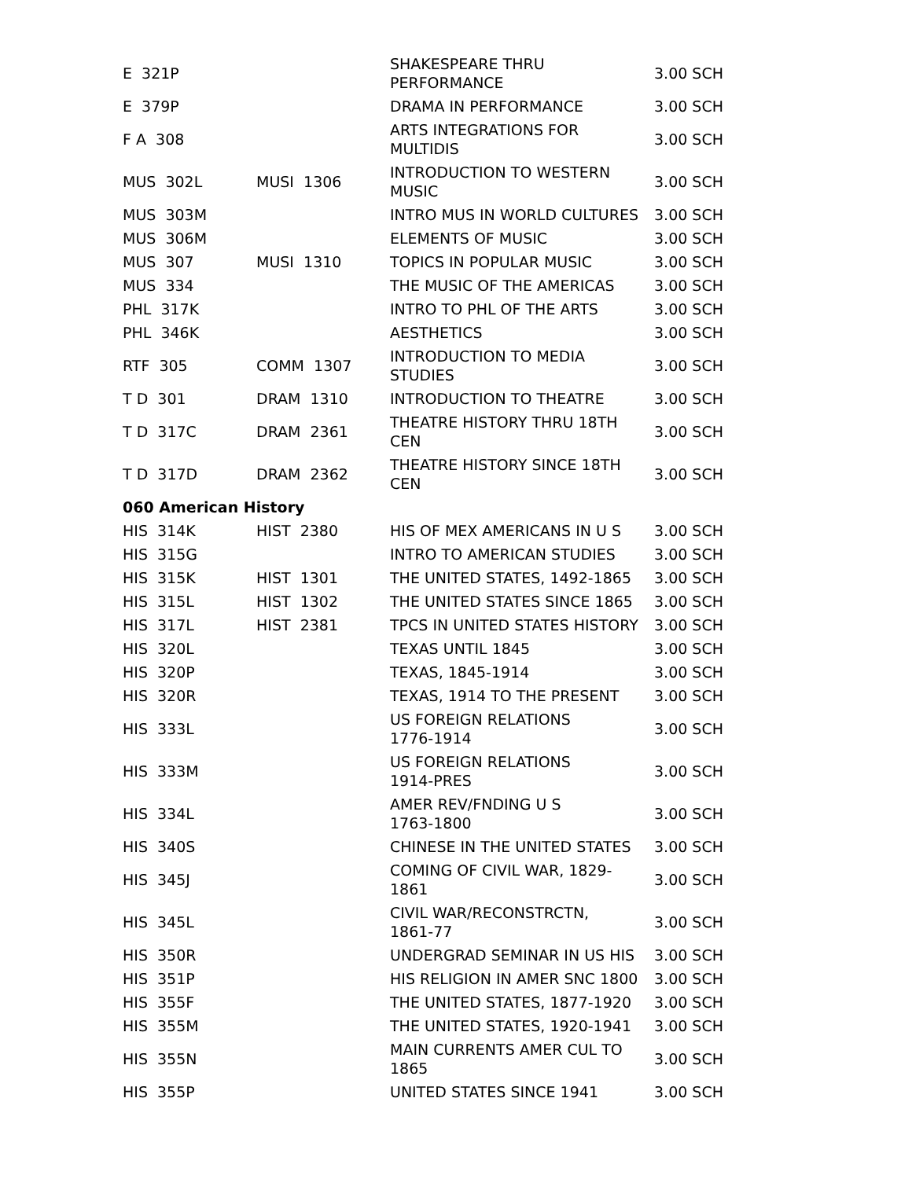| E 321P | | SHAKESPEARE THRU PERFORMANCE | 3.00 SCH |
| E 379P | | DRAMA IN PERFORMANCE | 3.00 SCH |
| F A 308 | | ARTS INTEGRATIONS FOR MULTIDIS | 3.00 SCH |
| MUS 302L | MUSI 1306 | INTRODUCTION TO WESTERN MUSIC | 3.00 SCH |
| MUS 303M | | INTRO MUS IN WORLD CULTURES | 3.00 SCH |
| MUS 306M | | ELEMENTS OF MUSIC | 3.00 SCH |
| MUS 307 | MUSI 1310 | TOPICS IN POPULAR MUSIC | 3.00 SCH |
| MUS 334 | | THE MUSIC OF THE AMERICAS | 3.00 SCH |
| PHL 317K | | INTRO TO PHL OF THE ARTS | 3.00 SCH |
| PHL 346K | | AESTHETICS | 3.00 SCH |
| RTF 305 | COMM 1307 | INTRODUCTION TO MEDIA STUDIES | 3.00 SCH |
| T D 301 | DRAM 1310 | INTRODUCTION TO THEATRE | 3.00 SCH |
| T D 317C | DRAM 2361 | THEATRE HISTORY THRU 18TH CEN | 3.00 SCH |
| T D 317D | DRAM 2362 | THEATRE HISTORY SINCE 18TH CEN | 3.00 SCH |
| 060 American History | | | |
| HIS 314K | HIST 2380 | HIS OF MEX AMERICANS IN U S | 3.00 SCH |
| HIS 315G | | INTRO TO AMERICAN STUDIES | 3.00 SCH |
| HIS 315K | HIST 1301 | THE UNITED STATES, 1492-1865 | 3.00 SCH |
| HIS 315L | HIST 1302 | THE UNITED STATES SINCE 1865 | 3.00 SCH |
| HIS 317L | HIST 2381 | TPCS IN UNITED STATES HISTORY | 3.00 SCH |
| HIS 320L | | TEXAS UNTIL 1845 | 3.00 SCH |
| HIS 320P | | TEXAS, 1845-1914 | 3.00 SCH |
| HIS 320R | | TEXAS, 1914 TO THE PRESENT | 3.00 SCH |
| HIS 333L | | US FOREIGN RELATIONS 1776-1914 | 3.00 SCH |
| HIS 333M | | US FOREIGN RELATIONS 1914-PRES | 3.00 SCH |
| HIS 334L | | AMER REV/FNDING U S 1763-1800 | 3.00 SCH |
| HIS 340S | | CHINESE IN THE UNITED STATES | 3.00 SCH |
| HIS 345J | | COMING OF CIVIL WAR, 1829-1861 | 3.00 SCH |
| HIS 345L | | CIVIL WAR/RECONSTRCTN, 1861-77 | 3.00 SCH |
| HIS 350R | | UNDERGRAD SEMINAR IN US HIS | 3.00 SCH |
| HIS 351P | | HIS RELIGION IN AMER SNC 1800 | 3.00 SCH |
| HIS 355F | | THE UNITED STATES, 1877-1920 | 3.00 SCH |
| HIS 355M | | THE UNITED STATES, 1920-1941 | 3.00 SCH |
| HIS 355N | | MAIN CURRENTS AMER CUL TO 1865 | 3.00 SCH |
| HIS 355P | | UNITED STATES SINCE 1941 | 3.00 SCH |